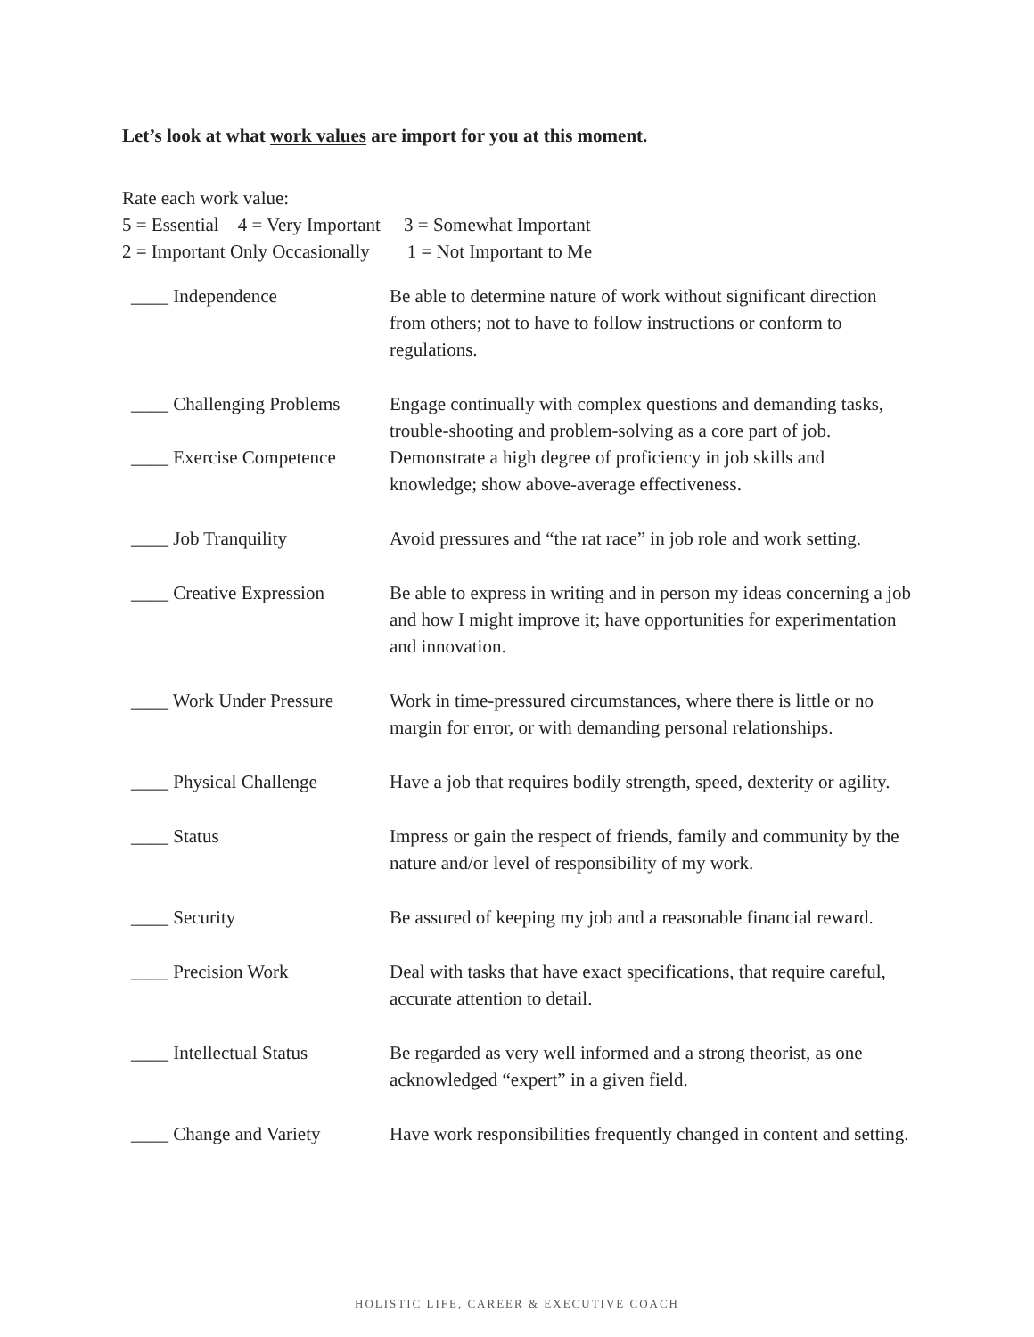Let’s look at what work values are import for you at this moment.
Rate each work value:
5 = Essential 4 = Very Important 3 = Somewhat Important
2 = Important Only Occasionally 1 = Not Important to Me
| ____ Independence | Be able to determine nature of work without significant direction from others; not to have to follow instructions or conform to regulations. |
| ____ Challenging Problems | Engage continually with complex questions and demanding tasks, trouble-shooting and problem-solving as a core part of job. |
| ____ Exercise Competence | Demonstrate a high degree of proficiency in job skills and knowledge; show above-average effectiveness. |
| ____ Job Tranquility | Avoid pressures and “the rat race” in job role and work setting. |
| ____ Creative Expression | Be able to express in writing and in person my ideas concerning a job and how I might improve it; have opportunities for experimentation and innovation. |
| ____ Work Under Pressure | Work in time-pressured circumstances, where there is little or no margin for error, or with demanding personal relationships. |
| ____ Physical Challenge | Have a job that requires bodily strength, speed, dexterity or agility. |
| ____ Status | Impress or gain the respect of friends, family and community by the nature and/or level of responsibility of my work. |
| ____ Security | Be assured of keeping my job and a reasonable financial reward. |
| ____ Precision Work | Deal with tasks that have exact specifications, that require careful, accurate attention to detail. |
| ____ Intellectual Status | Be regarded as very well informed and a strong theorist, as one acknowledged “expert” in a given field. |
| ____ Change and Variety | Have work responsibilities frequently changed in content and setting. |
HOLISTIC LIFE, CAREER & EXECUTIVE COACH